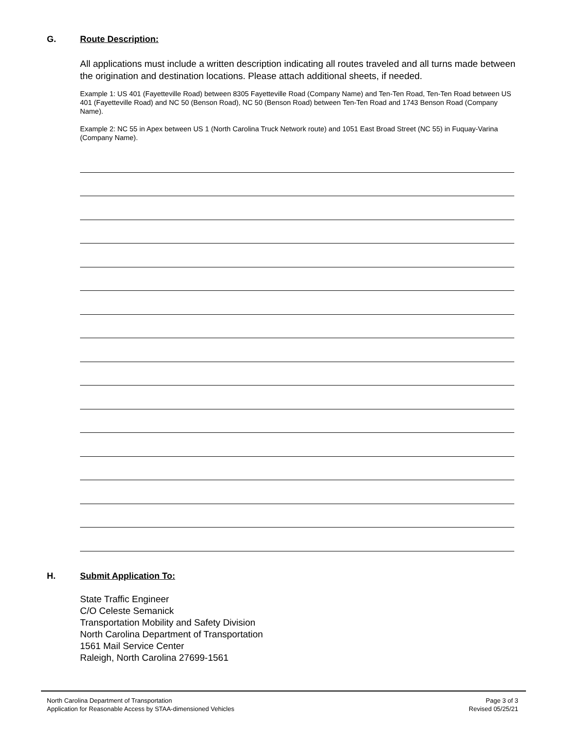G. Route Description:
All applications must include a written description indicating all routes traveled and all turns made between the origination and destination locations. Please attach additional sheets, if needed.
Example 1: US 401 (Fayetteville Road) between 8305 Fayetteville Road (Company Name) and Ten-Ten Road, Ten-Ten Road between US 401 (Fayetteville Road) and NC 50 (Benson Road), NC 50 (Benson Road) between Ten-Ten Road and 1743 Benson Road (Company Name).
Example 2: NC 55 in Apex between US 1 (North Carolina Truck Network route) and 1051 East Broad Street (NC 55) in Fuquay-Varina (Company Name).
H. Submit Application To:
State Traffic Engineer
C/O Celeste Semanick
Transportation Mobility and Safety Division
North Carolina Department of Transportation
1561 Mail Service Center
Raleigh, North Carolina 27699-1561
North Carolina Department of Transportation
Application for Reasonable Access by STAA-dimensioned Vehicles
Page 3 of 3
Revised 05/25/21